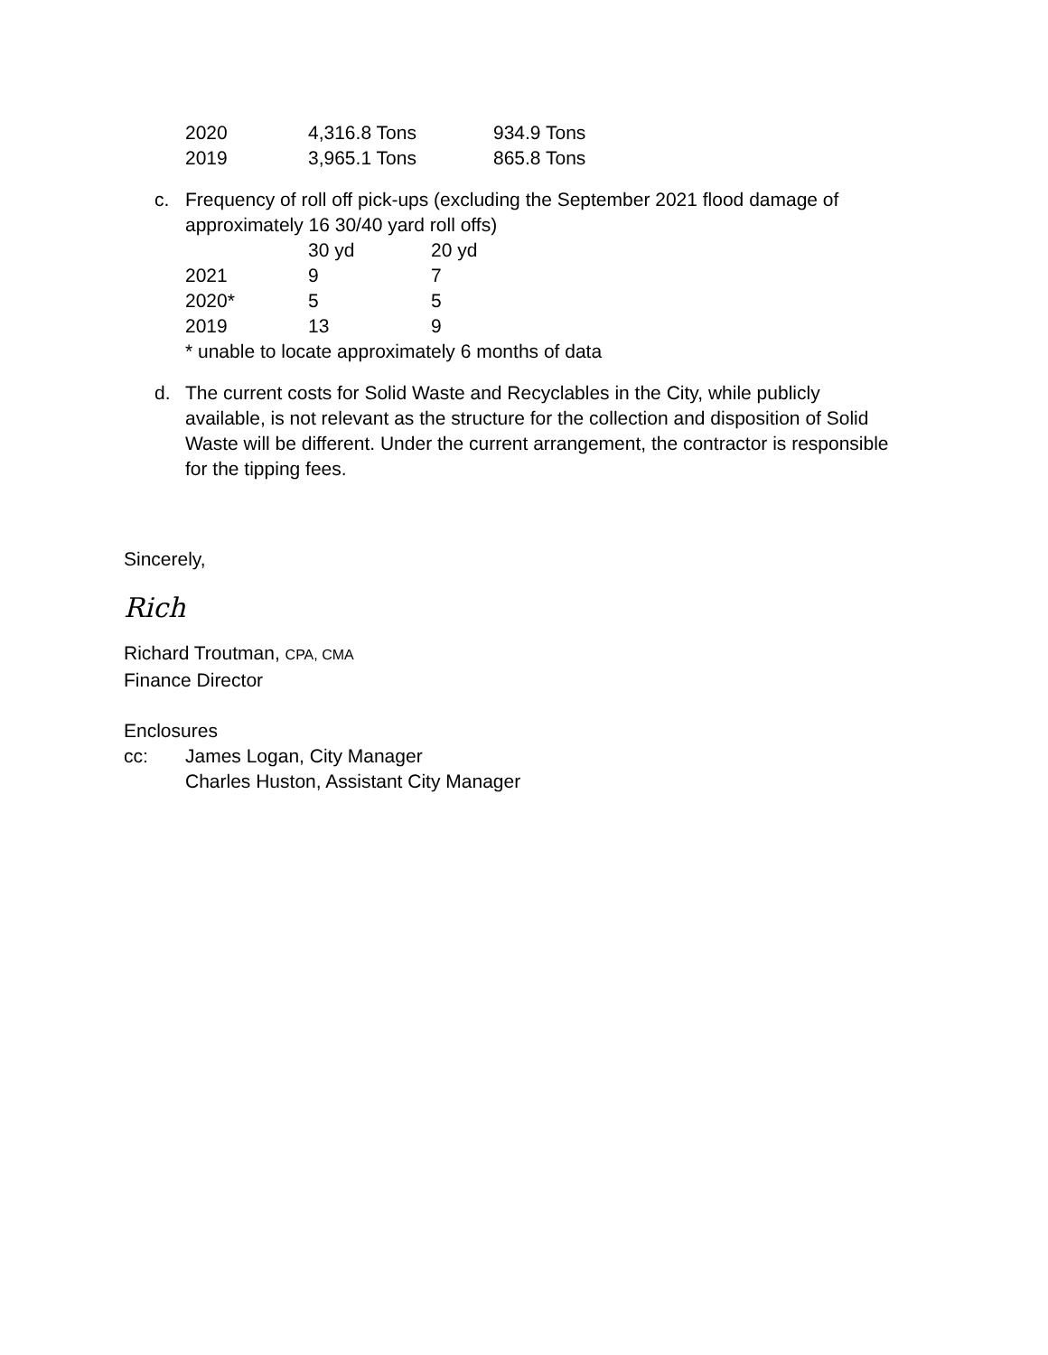| 2020 | 4,316.8 Tons | 934.9 Tons |
| 2019 | 3,965.1 Tons | 865.8 Tons |
c. Frequency of roll off pick-ups (excluding the September 2021 flood damage of approximately 16 30/40 yard roll offs)
| | 30 yd | 20 yd |
| 2021 | 9 | 7 |
| 2020* | 5 | 5 |
| 2019 | 13 | 9 |
* unable to locate approximately 6 months of data
d. The current costs for Solid Waste and Recyclables in the City, while publicly available, is not relevant as the structure for the collection and disposition of Solid Waste will be different. Under the current arrangement, the contractor is responsible for the tipping fees.
Sincerely,
Rich
Richard Troutman, CPA, CMA
Finance Director
Enclosures
cc: James Logan, City Manager
Charles Huston, Assistant City Manager